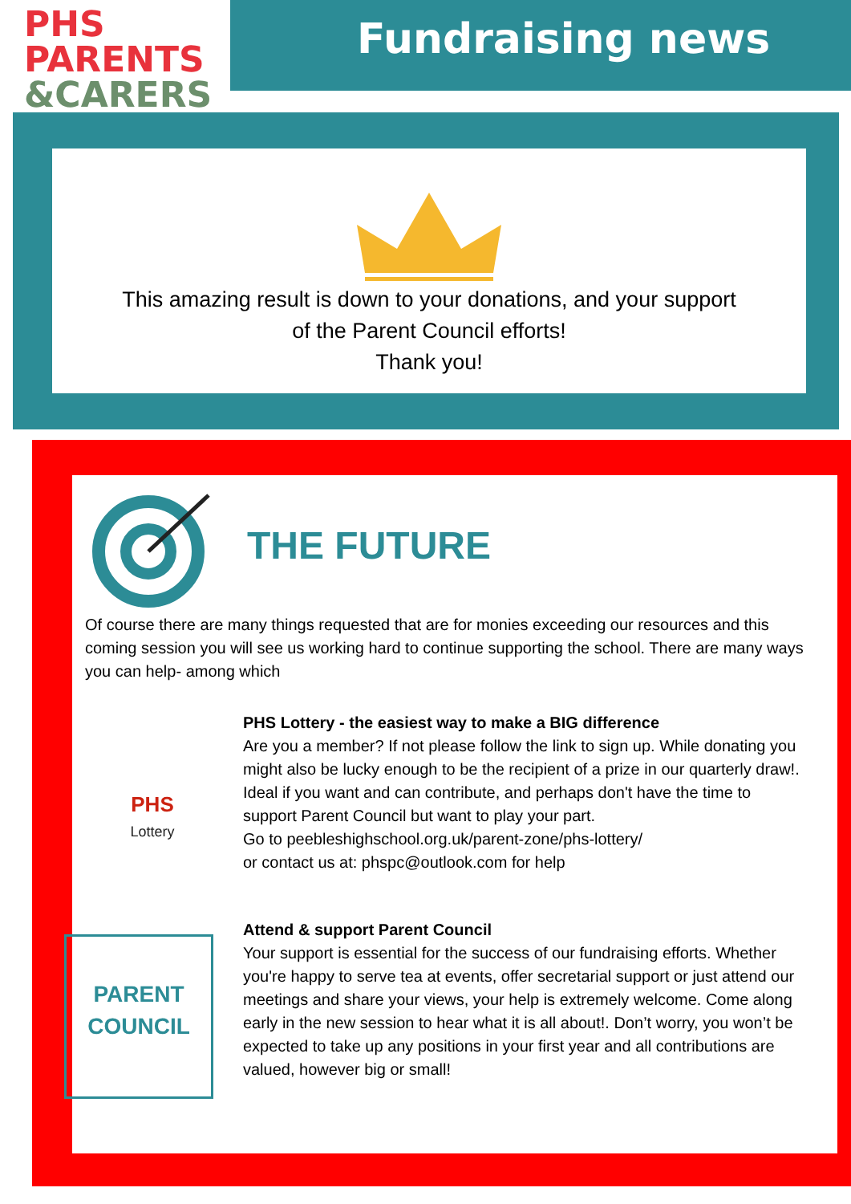PHS PARENTS
&CARERS
Fundraising news
This amazing result is down to your donations, and your support
of the Parent Council efforts!
Thank you!
THE FUTURE
Of course there are many things requested that are for monies exceeding our resources and this coming session you will see us working hard to continue supporting the school. There are many ways you can help- among which
PHS
Lottery
PHS Lottery - the easiest way to make a BIG difference
Are you a member? If not please follow the link to sign up. While donating you might also be lucky enough to be the recipient of a prize in our quarterly draw!. Ideal if you want and can contribute, and perhaps don't have the time to support Parent Council but want to play your part.
Go to peebleshighschool.org.uk/parent-zone/phs-lottery/
or contact us at: phspc@outlook.com for help
PARENT
COUNCIL
Attend & support Parent Council
Your support is essential for the success of our fundraising efforts. Whether you're happy to serve tea at events, offer secretarial support or just attend our meetings and share your views, your help is extremely welcome. Come along early in the new session to hear what it is all about!. Don’t worry, you won’t be expected to take up any positions in your first year and all contributions are valued, however big or small!